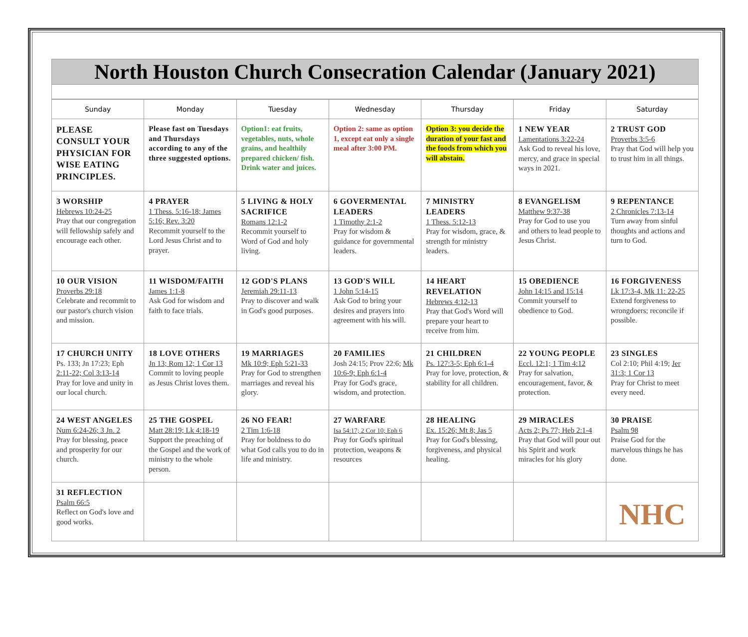North Houston Church Consecration Calendar (January 2021)
| Sunday | Monday | Tuesday | Wednesday | Thursday | Friday | Saturday |
| --- | --- | --- | --- | --- | --- | --- |
| PLEASE CONSULT YOUR PHYSICIAN FOR WISE EATING PRINCIPLES. | Please fast on Tuesdays and Thursdays according to any of the three suggested options. | Option1: eat fruits, vegetables, nuts, whole grains, and healthily prepared chicken/ fish. Drink water and juices. | Option 2: same as option 1, except eat only a single meal after 3:00 PM. | Option 3: you decide the duration of your fast and the foods from which you will abstain. | 1 NEW YEAR Lamentations 3:22-24 Ask God to reveal his love, mercy, and grace in special ways in 2021. | 2 TRUST GOD Proverbs 3:5-6 Pray that God will help you to trust him in all things. |
| 3 WORSHIP Hebrews 10:24-25 Pray that our congregation will fellowship safely and encourage each other. | 4 PRAYER 1 Thess. 5:16-18; James 5:16; Rev. 3:20 Recommit yourself to the Lord Jesus Christ and to prayer. | 5 LIVING & HOLY SACRIFICE Romans 12:1-2 Recommit yourself to Word of God and holy living. | 6 GOVERMENTAL LEADERS 1 Timothy 2:1-2 Pray for wisdom & guidance for governmental leaders. | 7 MINISTRY LEADERS 1 Thess. 5:12-13 Pray for wisdom, grace, & strength for ministry leaders. | 8 EVANGELISM Matthew 9:37-38 Pray for God to use you and others to lead people to Jesus Christ. | 9 REPENTANCE 2 Chronicles 7:13-14 Turn away from sinful thoughts and actions and turn to God. |
| 10 OUR VISION Proverbs 29:18 Celebrate and recommit to our pastor's church vision and mission. | 11 WISDOM/FAITH James 1:1-8 Ask God for wisdom and faith to face trials. | 12 GOD'S PLANS Jeremiah 29:11-13 Pray to discover and walk in God's good purposes. | 13 GOD'S WILL 1 John 5:14-15 Ask God to bring your desires and prayers into agreement with his will. | 14 HEART REVELATION Hebrews 4:12-13 Pray that God's Word will prepare your heart to receive from him. | 15 OBEDIENCE John 14:15 and 15:14 Commit yourself to obedience to God. | 16 FORGIVENESS Lk 17:3-4, Mk 11: 22-25 Extend forgiveness to wrongdoers; reconcile if possible. |
| 17 CHURCH UNITY Ps. 133; Jn 17:23; Eph 2:11-22; Col 3:13-14 Pray for love and unity in our local church. | 18 LOVE OTHERS Jn 13; Rom 12; 1 Cor 13 Commit to loving people as Jesus Christ loves them. | 19 MARRIAGES Mk 10:9; Eph 5:21-33 Pray for God to strengthen marriages and reveal his glory. | 20 FAMILIES Josh 24:15; Prov 22:6; Mk 10:6-9; Eph 6:1-4 Pray for God's grace, wisdom, and protection. | 21 CHILDREN Ps. 127:3-5; Eph 6:1-4 Pray for love, protection, & stability for all children. | 22 YOUNG PEOPLE Eccl. 12:1; 1 Tim 4:12 Pray for salvation, encouragement, favor, & protection. | 23 SINGLES Col 2:10; Phil 4:19; Jer 31:3; 1 Cor 13 Pray for Christ to meet every need. |
| 24 WEST ANGELES Num 6:24-26; 3 Jn. 2 Pray for blessing, peace and prosperity for our church. | 25 THE GOSPEL Matt 28:19; Lk 4:18-19 Support the preaching of the Gospel and the work of ministry to the whole person. | 26 NO FEAR! 2 Tim 1:6-18 Pray for boldness to do what God calls you to do in life and ministry. | 27 WARFARE Isa 54:17; 2 Cor 10; Eph 6 Pray for God's spiritual protection, weapons & resources | 28 HEALING Ex. 15:26; Mt 8; Jas 5 Pray for God's blessing, forgiveness, and physical healing. | 29 MIRACLES Acts 2; Ps 77; Heb 2:1-4 Pray that God will pour out his Spirit and work miracles for his glory | 30 PRAISE Psalm 98 Praise God for the marvelous things he has done. |
| 31 REFLECTION Psalm 66:5 Reflect on God's love and good works. | | | | | | NHC |